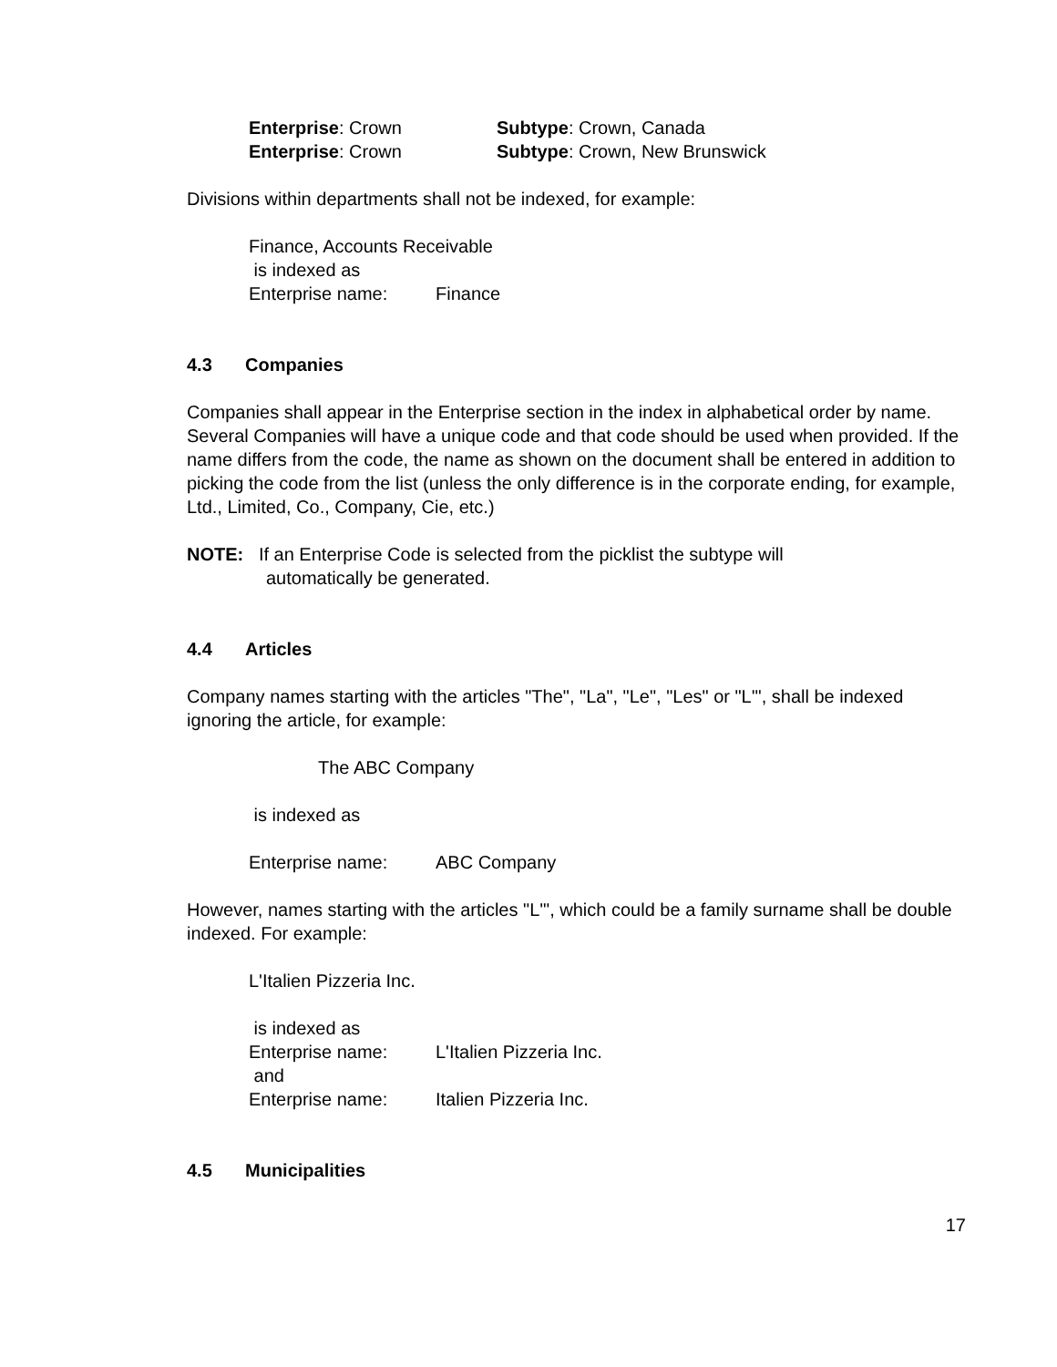Enterprise: Crown Subtype: Crown, Canada
Enterprise: Crown Subtype: Crown, New Brunswick
Divisions within departments shall not be indexed, for example:
Finance, Accounts Receivable
is indexed as
Enterprise name: Finance
4.3 Companies
Companies shall appear in the Enterprise section in the index in alphabetical order by name. Several Companies will have a unique code and that code should be used when provided. If the name differs from the code, the name as shown on the document shall be entered in addition to picking the code from the list (unless the only difference is in the corporate ending, for example, Ltd., Limited, Co., Company, Cie, etc.)
NOTE: If an Enterprise Code is selected from the picklist the subtype will
automatically be generated.
4.4 Articles
Company names starting with the articles "The", "La", "Le", "Les" or "L'", shall be indexed ignoring the article, for example:
The ABC Company
is indexed as
Enterprise name: ABC Company
However, names starting with the articles "L'", which could be a family surname shall be double indexed. For example:
L'Italien Pizzeria Inc.
is indexed as
Enterprise name: L'Italien Pizzeria Inc.
and
Enterprise name: Italien Pizzeria Inc.
4.5 Municipalities
17